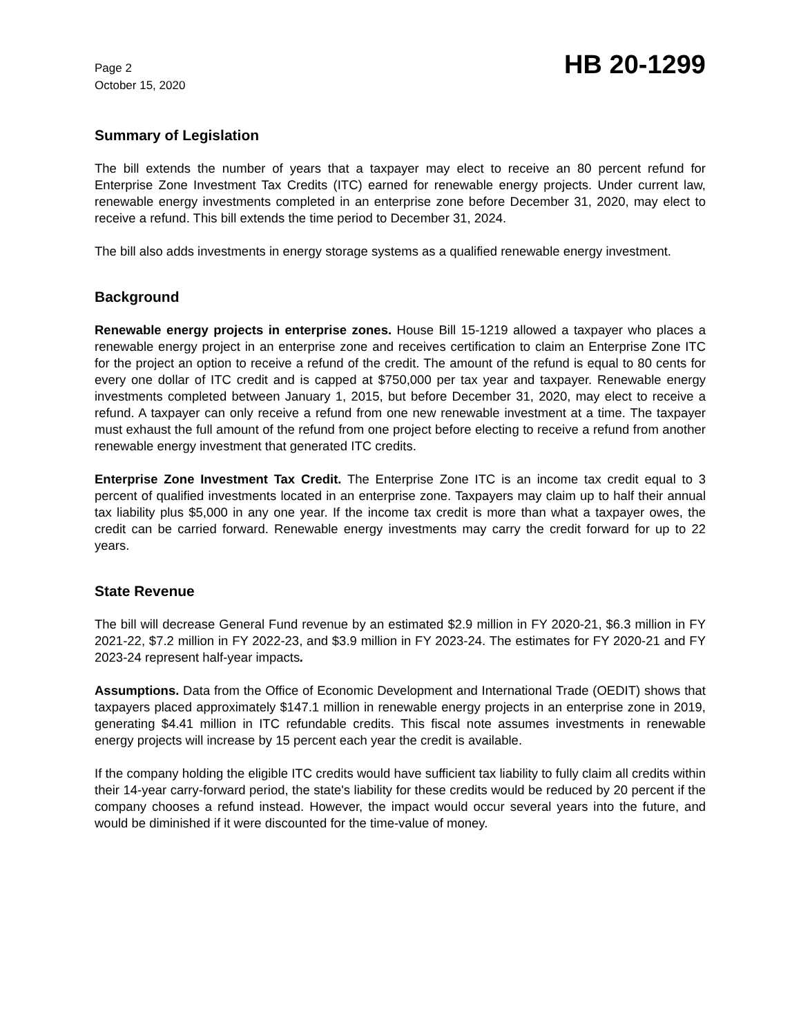Page 2
October 15, 2020
HB 20-1299
Summary of Legislation
The bill extends the number of years that a taxpayer may elect to receive an 80 percent refund for Enterprise Zone Investment Tax Credits (ITC) earned for renewable energy projects. Under current law, renewable energy investments completed in an enterprise zone before December 31, 2020, may elect to receive a refund. This bill extends the time period to December 31, 2024.
The bill also adds investments in energy storage systems as a qualified renewable energy investment.
Background
Renewable energy projects in enterprise zones. House Bill 15-1219 allowed a taxpayer who places a renewable energy project in an enterprise zone and receives certification to claim an Enterprise Zone ITC for the project an option to receive a refund of the credit. The amount of the refund is equal to 80 cents for every one dollar of ITC credit and is capped at $750,000 per tax year and taxpayer. Renewable energy investments completed between January 1, 2015, but before December 31, 2020, may elect to receive a refund. A taxpayer can only receive a refund from one new renewable investment at a time. The taxpayer must exhaust the full amount of the refund from one project before electing to receive a refund from another renewable energy investment that generated ITC credits.
Enterprise Zone Investment Tax Credit. The Enterprise Zone ITC is an income tax credit equal to 3 percent of qualified investments located in an enterprise zone. Taxpayers may claim up to half their annual tax liability plus $5,000 in any one year. If the income tax credit is more than what a taxpayer owes, the credit can be carried forward. Renewable energy investments may carry the credit forward for up to 22 years.
State Revenue
The bill will decrease General Fund revenue by an estimated $2.9 million in FY 2020-21, $6.3 million in FY 2021-22, $7.2 million in FY 2022-23, and $3.9 million in FY 2023-24. The estimates for FY 2020-21 and FY 2023-24 represent half-year impacts.
Assumptions. Data from the Office of Economic Development and International Trade (OEDIT) shows that taxpayers placed approximately $147.1 million in renewable energy projects in an enterprise zone in 2019, generating $4.41 million in ITC refundable credits. This fiscal note assumes investments in renewable energy projects will increase by 15 percent each year the credit is available.
If the company holding the eligible ITC credits would have sufficient tax liability to fully claim all credits within their 14-year carry-forward period, the state's liability for these credits would be reduced by 20 percent if the company chooses a refund instead. However, the impact would occur several years into the future, and would be diminished if it were discounted for the time-value of money.